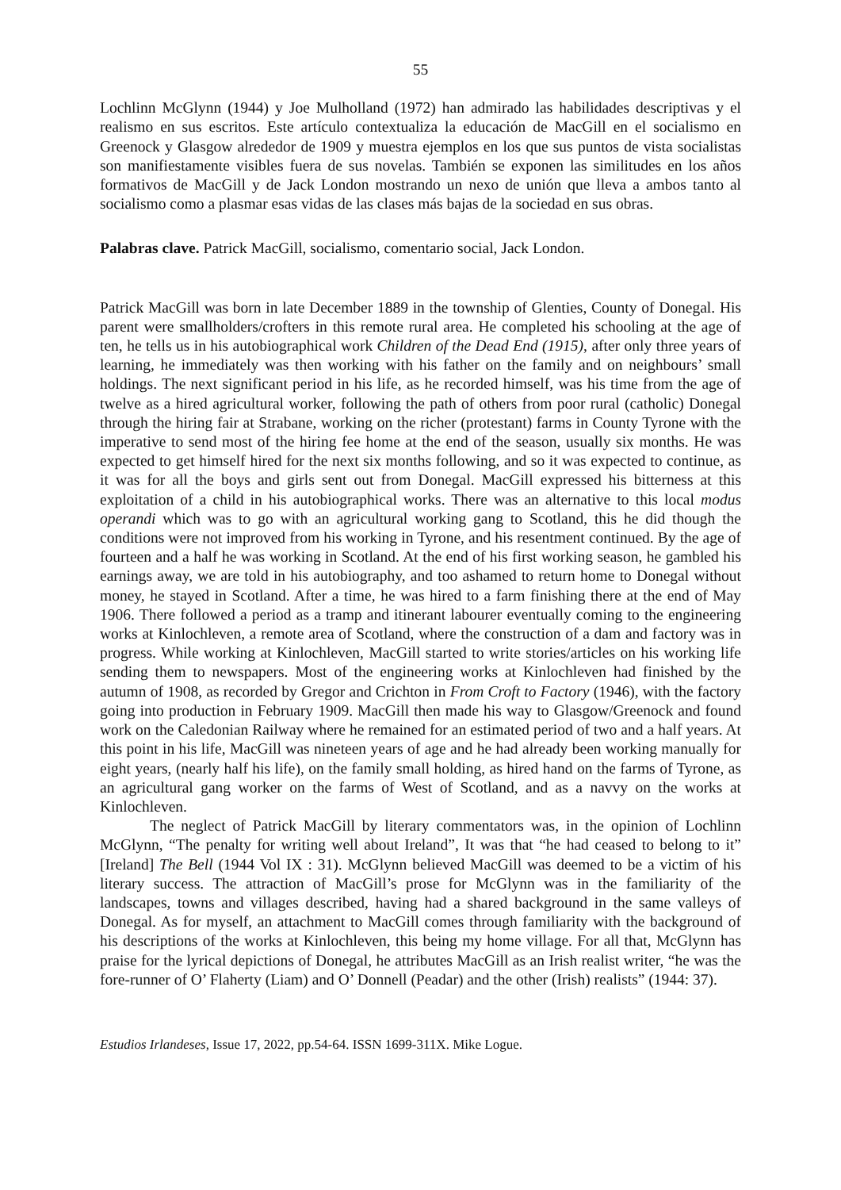55
Lochlinn McGlynn (1944) y Joe Mulholland (1972) han admirado las habilidades descriptivas y el realismo en sus escritos. Este artículo contextualiza la educación de MacGill en el socialismo en Greenock y Glasgow alrededor de 1909 y muestra ejemplos en los que sus puntos de vista socialistas son manifiestamente visibles fuera de sus novelas. También se exponen las similitudes en los años formativos de MacGill y de Jack London mostrando un nexo de unión que lleva a ambos tanto al socialismo como a plasmar esas vidas de las clases más bajas de la sociedad en sus obras.
Palabras clave. Patrick MacGill, socialismo, comentario social, Jack London.
Patrick MacGill was born in late December 1889 in the township of Glenties, County of Donegal. His parent were smallholders/crofters in this remote rural area. He completed his schooling at the age of ten, he tells us in his autobiographical work Children of the Dead End (1915), after only three years of learning, he immediately was then working with his father on the family and on neighbours’ small holdings. The next significant period in his life, as he recorded himself, was his time from the age of twelve as a hired agricultural worker, following the path of others from poor rural (catholic) Donegal through the hiring fair at Strabane, working on the richer (protestant) farms in County Tyrone with the imperative to send most of the hiring fee home at the end of the season, usually six months. He was expected to get himself hired for the next six months following, and so it was expected to continue, as it was for all the boys and girls sent out from Donegal. MacGill expressed his bitterness at this exploitation of a child in his autobiographical works. There was an alternative to this local modus operandi which was to go with an agricultural working gang to Scotland, this he did though the conditions were not improved from his working in Tyrone, and his resentment continued. By the age of fourteen and a half he was working in Scotland. At the end of his first working season, he gambled his earnings away, we are told in his autobiography, and too ashamed to return home to Donegal without money, he stayed in Scotland. After a time, he was hired to a farm finishing there at the end of May 1906. There followed a period as a tramp and itinerant labourer eventually coming to the engineering works at Kinlochleven, a remote area of Scotland, where the construction of a dam and factory was in progress. While working at Kinlochleven, MacGill started to write stories/articles on his working life sending them to newspapers. Most of the engineering works at Kinlochleven had finished by the autumn of 1908, as recorded by Gregor and Crichton in From Croft to Factory (1946), with the factory going into production in February 1909. MacGill then made his way to Glasgow/Greenock and found work on the Caledonian Railway where he remained for an estimated period of two and a half years. At this point in his life, MacGill was nineteen years of age and he had already been working manually for eight years, (nearly half his life), on the family small holding, as hired hand on the farms of Tyrone, as an agricultural gang worker on the farms of West of Scotland, and as a navvy on the works at Kinlochleven.
The neglect of Patrick MacGill by literary commentators was, in the opinion of Lochlinn McGlynn, “The penalty for writing well about Ireland”, It was that “he had ceased to belong to it” [Ireland] The Bell (1944 Vol IX : 31). McGlynn believed MacGill was deemed to be a victim of his literary success. The attraction of MacGill’s prose for McGlynn was in the familiarity of the landscapes, towns and villages described, having had a shared background in the same valleys of Donegal. As for myself, an attachment to MacGill comes through familiarity with the background of his descriptions of the works at Kinlochleven, this being my home village. For all that, McGlynn has praise for the lyrical depictions of Donegal, he attributes MacGill as an Irish realist writer, “he was the fore-runner of O’ Flaherty (Liam) and O’ Donnell (Peadar) and the other (Irish) realists” (1944: 37).
Estudios Irlandeses, Issue 17, 2022, pp.54-64. ISSN 1699-311X. Mike Logue.